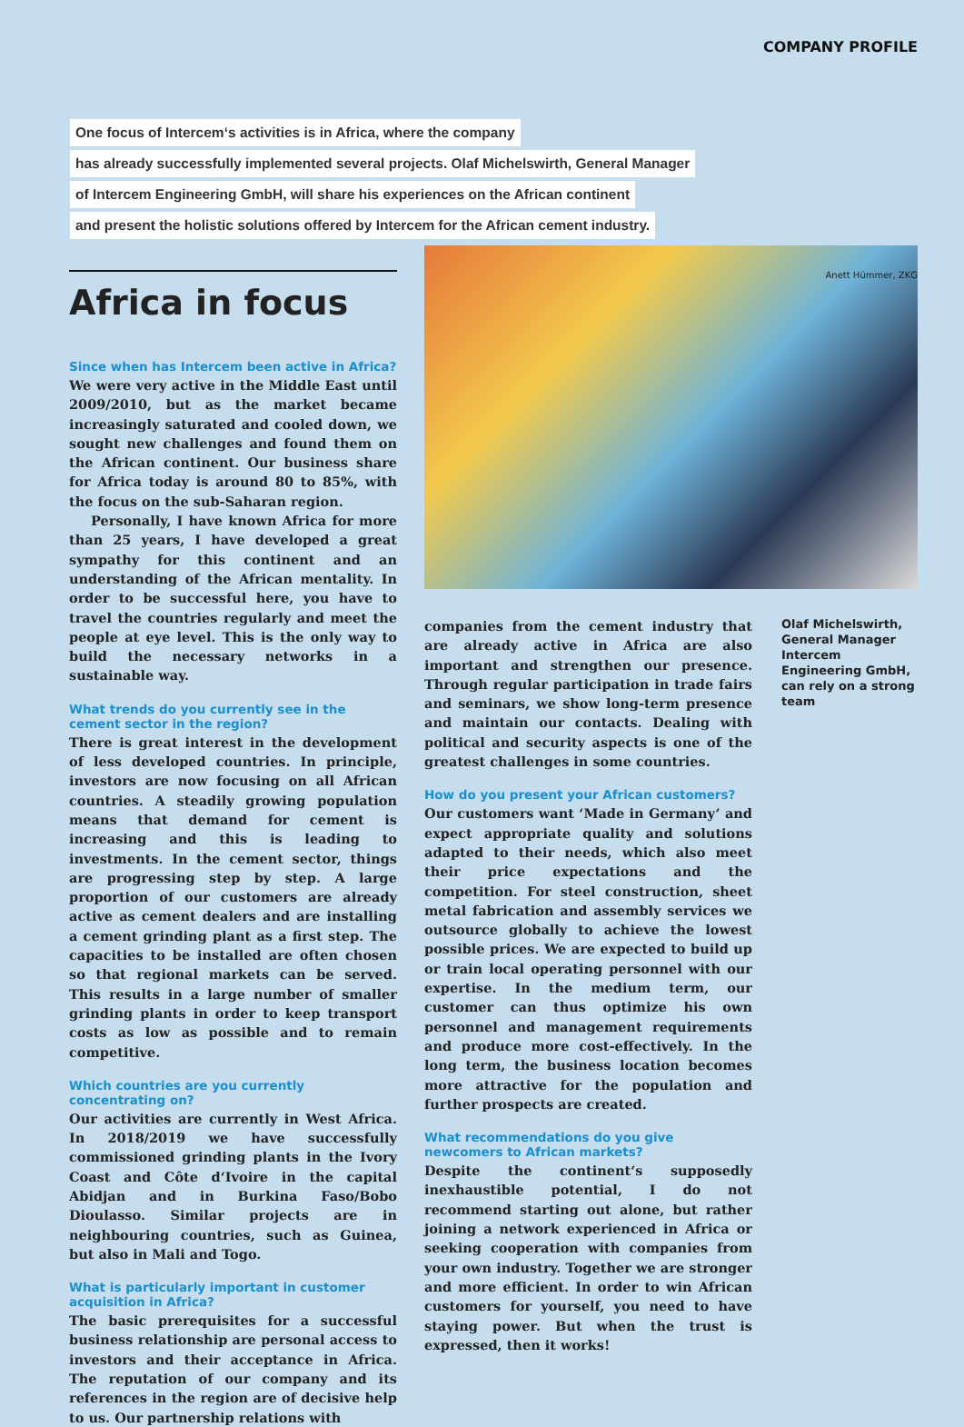COMPANY PROFILE
One focus of Intercem‘s activities is in Africa, where the company
has already successfully implemented several projects. Olaf Michelswirth, General Manager
of Intercem Engineering GmbH, will share his experiences on the African continent
and present the holistic solutions offered by Intercem for the African cement industry.
Africa in focus
Since when has Intercem been active in Africa?
We were very active in the Middle East until 2009/2010, but as the market became increasingly saturated and cooled down, we sought new challenges and found them on the African continent. Our business share for Africa today is around 80 to 85%, with the focus on the sub-Saharan region.
Personally, I have known Africa for more than 25 years, I have developed a great sympathy for this continent and an understanding of the African mentality. In order to be successful here, you have to travel the countries regularly and meet the people at eye level. This is the only way to build the necessary networks in a sustainable way.
What trends do you currently see in the cement sector in the region?
There is great interest in the development of less developed countries. In principle, investors are now focusing on all African countries. A steadily growing population means that demand for cement is increasing and this is leading to investments. In the cement sector, things are progressing step by step. A large proportion of our customers are already active as cement dealers and are installing a cement grinding plant as a first step. The capacities to be installed are often chosen so that regional markets can be served. This results in a large number of smaller grinding plants in order to keep transport costs as low as possible and to remain competitive.
Which countries are you currently concentrating on?
Our activities are currently in West Africa. In 2018/2019 we have successfully commissioned grinding plants in the Ivory Coast and Côte d‘Ivoire in the capital Abidjan and in Burkina Faso/Bobo Dioulasso. Similar projects are in neighbouring countries, such as Guinea, but also in Mali and Togo.
What is particularly important in customer acquisition in Africa?
The basic prerequisites for a successful business relationship are personal access to investors and their acceptance in Africa. The reputation of our company and its references in the region are of decisive help to us. Our partnership relations with
companies from the cement industry that are already active in Africa are also important and strengthen our presence. Through regular participation in trade fairs and seminars, we show long-term presence and maintain our contacts. Dealing with political and security aspects is one of the greatest challenges in some countries.
How do you present your African customers?
Our customers want ‘Made in Germany’ and expect appropriate quality and solutions adapted to their needs, which also meet their price expectations and the competition. For steel construction, sheet metal fabrication and assembly services we outsource globally to achieve the lowest possible prices. We are expected to build up or train local operating personnel with our expertise. In the medium term, our customer can thus optimize his own personnel and management requirements and produce more cost-effectively. In the long term, the business location becomes more attractive for the population and further prospects are created.
What recommendations do you give newcomers to African markets?
Despite the continent‘s supposedly inexhaustible potential, I do not recommend starting out alone, but rather joining a network experienced in Africa or seeking cooperation with companies from your own industry. Together we are stronger and more efficient. In order to win African customers for yourself, you need to have staying power. But when the trust is expressed, then it works!
Anett Hümmer, ZKG
Olaf Michelswirth, General Manager Intercem Engineering GmbH, can rely on a strong team